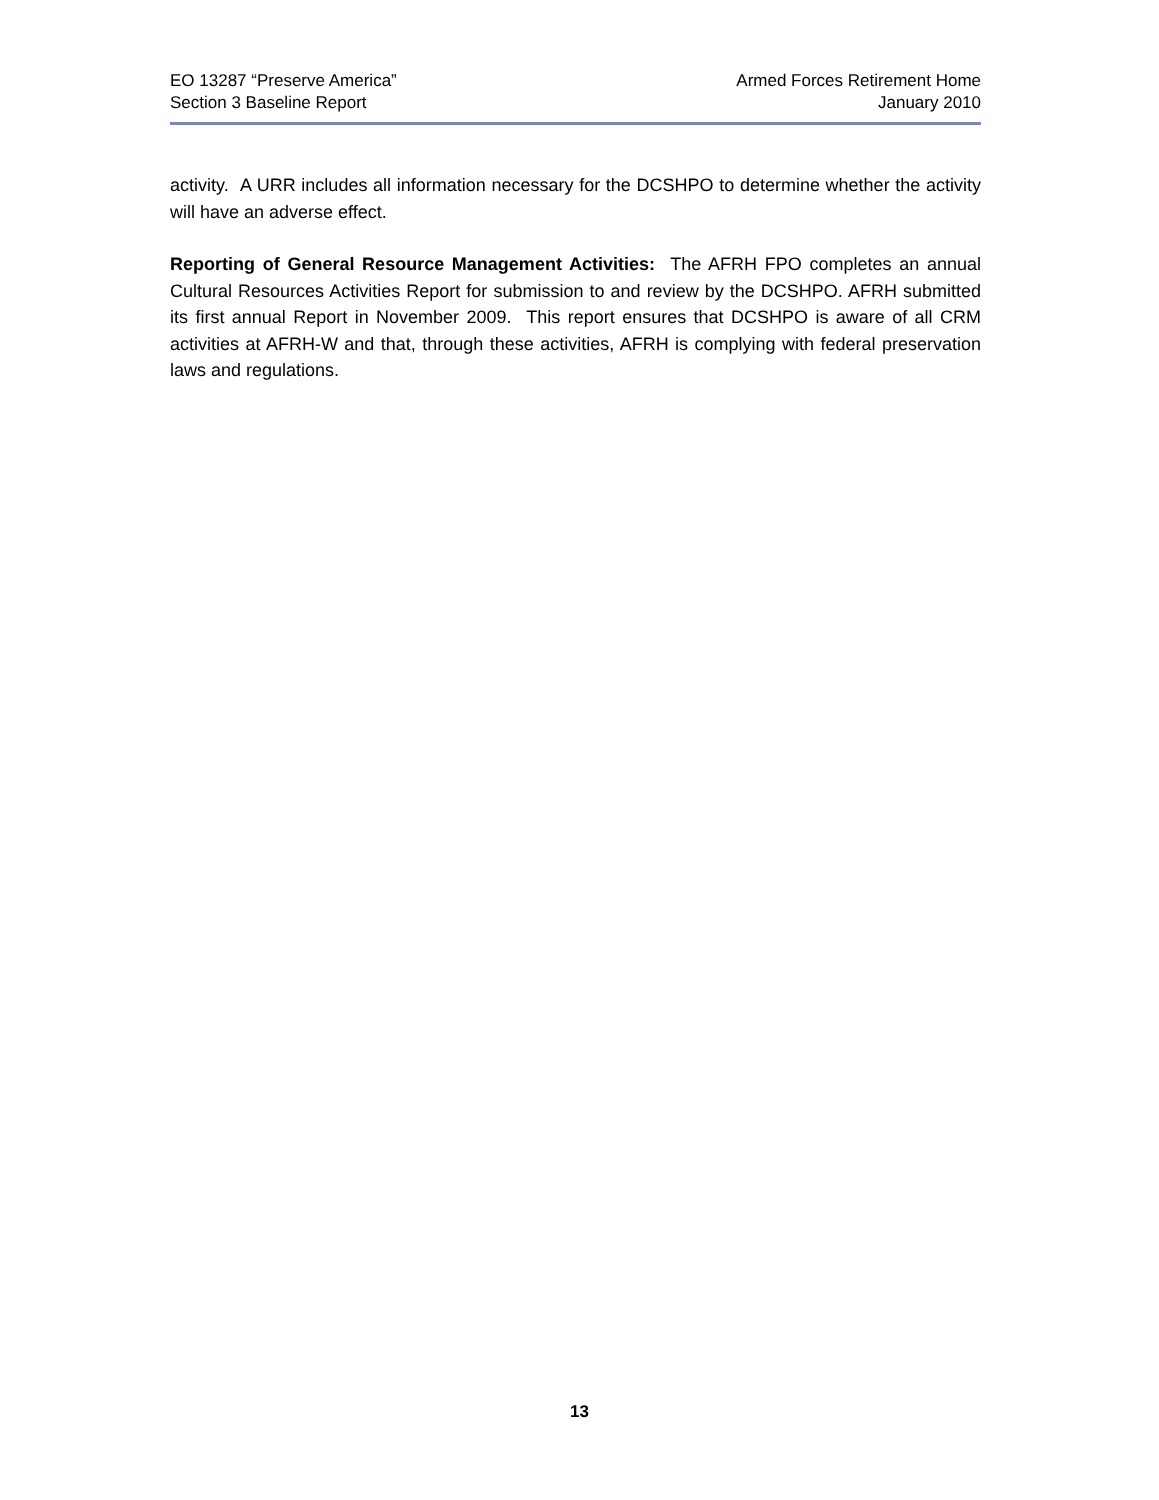EO 13287 “Preserve America”
Section 3 Baseline Report
Armed Forces Retirement Home
January 2010
activity. A URR includes all information necessary for the DCSHPO to determine whether the activity will have an adverse effect.
Reporting of General Resource Management Activities: The AFRH FPO completes an annual Cultural Resources Activities Report for submission to and review by the DCSHPO. AFRH submitted its first annual Report in November 2009. This report ensures that DCSHPO is aware of all CRM activities at AFRH-W and that, through these activities, AFRH is complying with federal preservation laws and regulations.
13